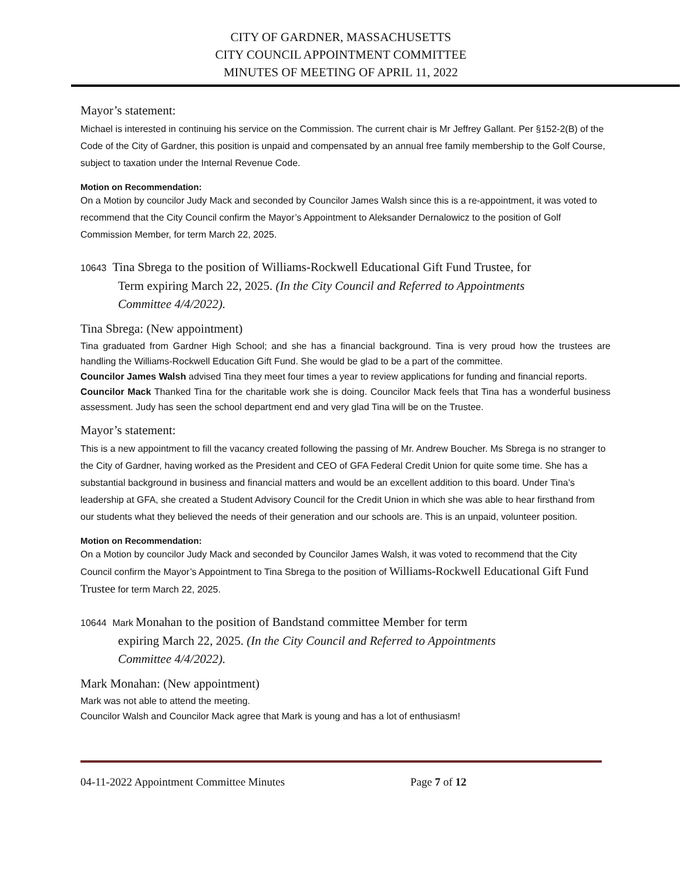CITY OF GARDNER, MASSACHUSETTS
CITY COUNCIL APPOINTMENT COMMITTEE
MINUTES OF MEETING OF APRIL 11, 2022
Mayor’s statement:
Michael is interested in continuing his service on the Commission. The current chair is Mr Jeffrey Gallant. Per §152-2(B) of the Code of the City of Gardner, this position is unpaid and compensated by an annual free family membership to the Golf Course, subject to taxation under the Internal Revenue Code.
Motion on Recommendation:
On a Motion by councilor Judy Mack and seconded by Councilor James Walsh since this is a re-appointment, it was voted to recommend that the City Council confirm the Mayor’s Appointment to Aleksander Dernalowicz to the position of Golf Commission Member, for term March 22, 2025.
10643 Tina Sbrega to the position of Williams-Rockwell Educational Gift Fund Trustee, for
Term expiring March 22, 2025. (In the City Council and Referred to Appointments
Committee 4/4/2022).
Tina Sbrega: (New appointment)
Tina graduated from Gardner High School; and she has a financial background. Tina is very proud how the trustees are handling the Williams-Rockwell Education Gift Fund. She would be glad to be a part of the committee.
Councilor James Walsh advised Tina they meet four times a year to review applications for funding and financial reports.
Councilor Mack Thanked Tina for the charitable work she is doing. Councilor Mack feels that Tina has a wonderful business assessment. Judy has seen the school department end and very glad Tina will be on the Trustee.
Mayor’s statement:
This is a new appointment to fill the vacancy created following the passing of Mr. Andrew Boucher. Ms Sbrega is no stranger to the City of Gardner, having worked as the President and CEO of GFA Federal Credit Union for quite some time. She has a substantial background in business and financial matters and would be an excellent addition to this board. Under Tina’s leadership at GFA, she created a Student Advisory Council for the Credit Union in which she was able to hear firsthand from our students what they believed the needs of their generation and our schools are. This is an unpaid, volunteer position.
Motion on Recommendation:
On a Motion by councilor Judy Mack and seconded by Councilor James Walsh, it was voted to recommend that the City Council confirm the Mayor’s Appointment to Tina Sbrega to the position of Williams-Rockwell Educational Gift Fund Trustee for term March 22, 2025.
10644 Mark Monahan to the position of Bandstand committee Member for term
expiring March 22, 2025. (In the City Council and Referred to Appointments
Committee 4/4/2022).
Mark Monahan: (New appointment)
Mark was not able to attend the meeting.
Councilor Walsh and Councilor Mack agree that Mark is young and has a lot of enthusiasm!
04-11-2022 Appointment Committee Minutes Page 7 of 12